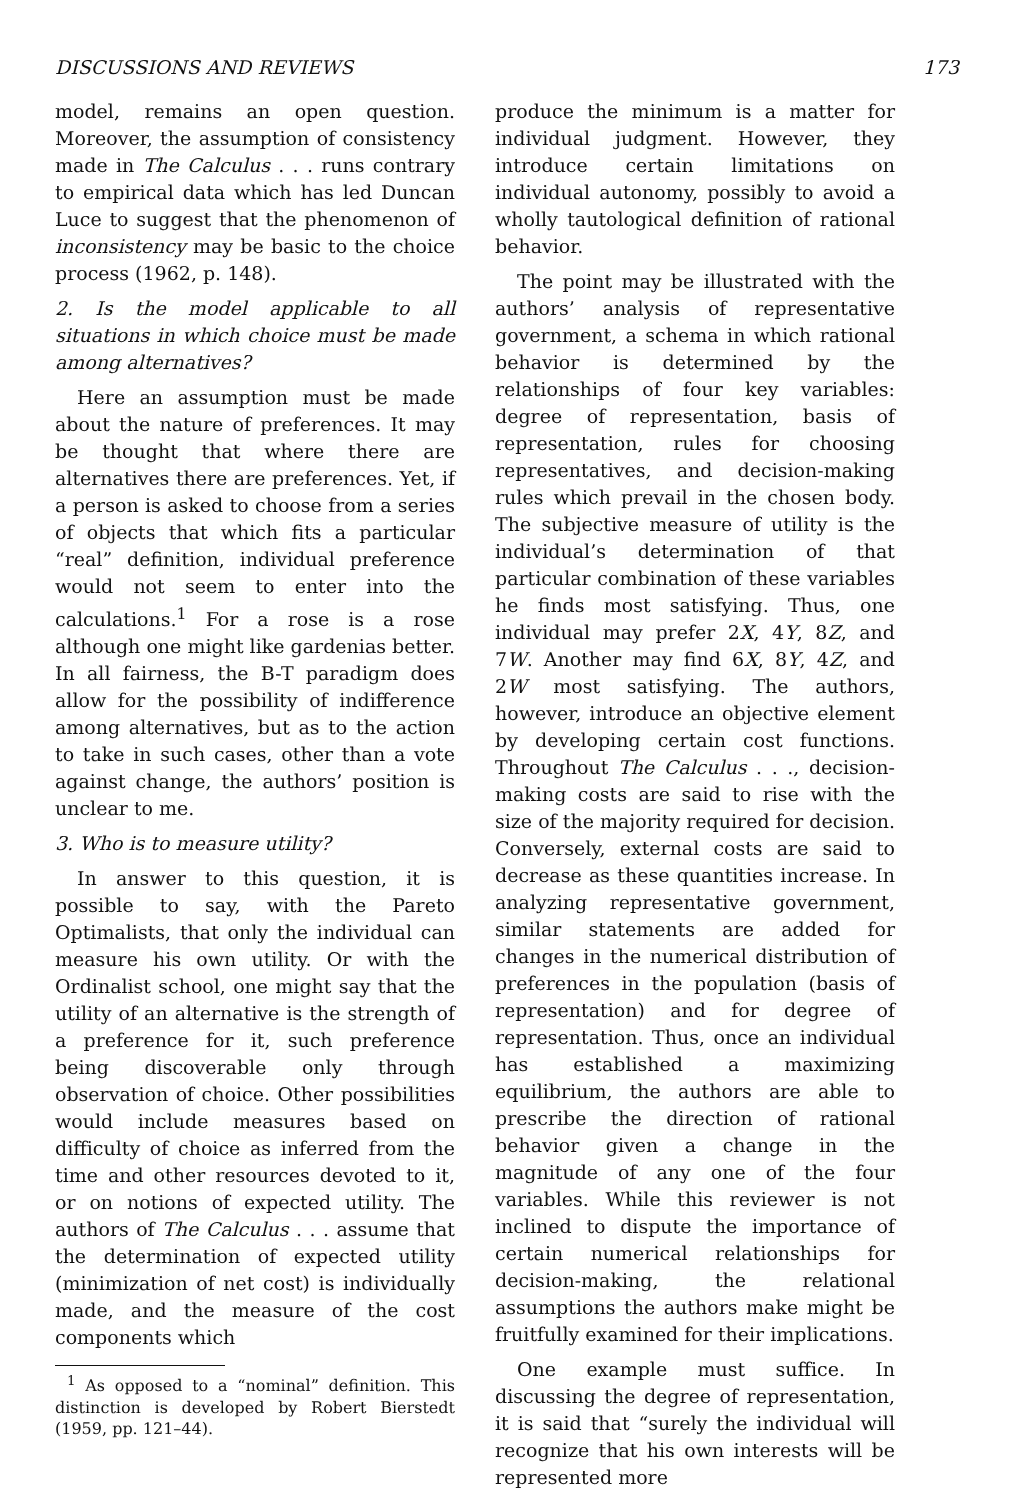DISCUSSIONS AND REVIEWS 173
model, remains an open question. Moreover, the assumption of consistency made in The Calculus . . . runs contrary to empirical data which has led Duncan Luce to suggest that the phenomenon of inconsistency may be basic to the choice process (1962, p. 148).
2. Is the model applicable to all situations in which choice must be made among alternatives?
Here an assumption must be made about the nature of preferences. It may be thought that where there are alternatives there are preferences. Yet, if a person is asked to choose from a series of objects that which fits a particular “real” definition, individual preference would not seem to enter into the calculations.<sup>1</sup> For a rose is a rose although one might like gardenias better. In all fairness, the B-T paradigm does allow for the possibility of indifference among alternatives, but as to the action to take in such cases, other than a vote against change, the authors’ position is unclear to me.
3. Who is to measure utility?
In answer to this question, it is possible to say, with the Pareto Optimalists, that only the individual can measure his own utility. Or with the Ordinalist school, one might say that the utility of an alternative is the strength of a preference for it, such preference being discoverable only through observation of choice. Other possibilities would include measures based on difficulty of choice as inferred from the time and other resources devoted to it, or on notions of expected utility. The authors of The Calculus . . . assume that the determination of expected utility (minimization of net cost) is individually made, and the measure of the cost components which
<sup>1</sup> As opposed to a “nominal” definition. This distinction is developed by Robert Bierstedt (1959, pp. 121–44).
produce the minimum is a matter for individual judgment. However, they introduce certain limitations on individual autonomy, possibly to avoid a wholly tautological definition of rational behavior.
The point may be illustrated with the authors’ analysis of representative government, a schema in which rational behavior is determined by the relationships of four key variables: degree of representation, basis of representation, rules for choosing representatives, and decision-making rules which prevail in the chosen body. The subjective measure of utility is the individual’s determination of that particular combination of these variables he finds most satisfying. Thus, one individual may prefer 2X, 4Y, 8Z, and 7W. Another may find 6X, 8Y, 4Z, and 2W most satisfying. The authors, however, introduce an objective element by developing certain cost functions. Throughout The Calculus . . ., decision-making costs are said to rise with the size of the majority required for decision. Conversely, external costs are said to decrease as these quantities increase. In analyzing representative government, similar statements are added for changes in the numerical distribution of preferences in the population (basis of representation) and for degree of representation. Thus, once an individual has established a maximizing equilibrium, the authors are able to prescribe the direction of rational behavior given a change in the magnitude of any one of the four variables. While this reviewer is not inclined to dispute the importance of certain numerical relationships for decision-making, the relational assumptions the authors make might be fruitfully examined for their implications.
One example must suffice. In discussing the degree of representation, it is said that “surely the individual will recognize that his own interests will be represented more